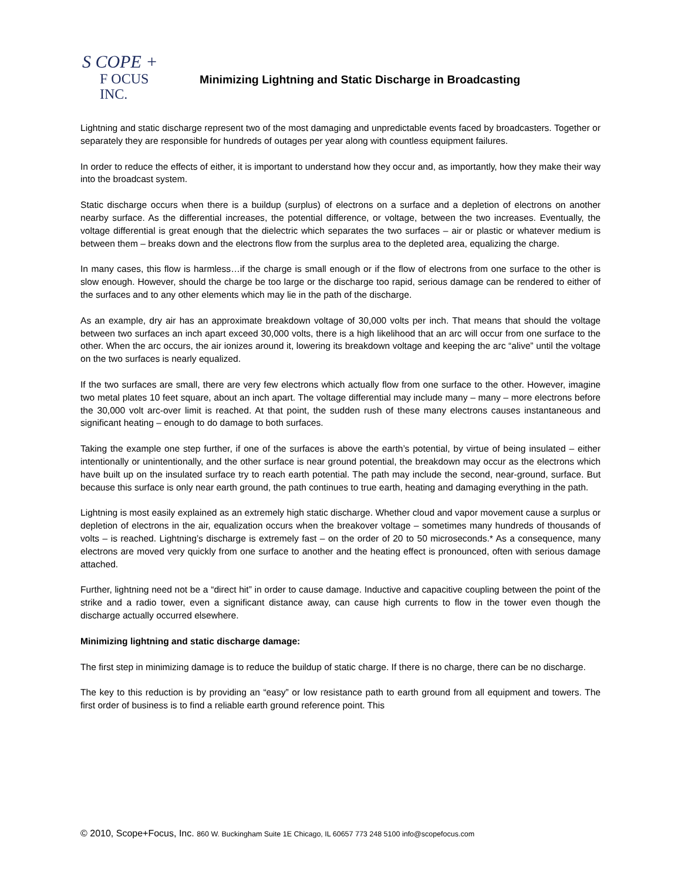S COPE +
F OCUS INC.
Minimizing Lightning and Static Discharge in Broadcasting
Lightning and static discharge represent two of the most damaging and unpredictable events faced by broadcasters. Together or separately they are responsible for hundreds of outages per year along with countless equipment failures.
In order to reduce the effects of either, it is important to understand how they occur and, as importantly, how they make their way into the broadcast system.
Static discharge occurs when there is a buildup (surplus) of electrons on a surface and a depletion of electrons on another nearby surface. As the differential increases, the potential difference, or voltage, between the two increases. Eventually, the voltage differential is great enough that the dielectric which separates the two surfaces – air or plastic or whatever medium is between them – breaks down and the electrons flow from the surplus area to the depleted area, equalizing the charge.
In many cases, this flow is harmless…if the charge is small enough or if the flow of electrons from one surface to the other is slow enough. However, should the charge be too large or the discharge too rapid, serious damage can be rendered to either of the surfaces and to any other elements which may lie in the path of the discharge.
As an example, dry air has an approximate breakdown voltage of 30,000 volts per inch. That means that should the voltage between two surfaces an inch apart exceed 30,000 volts, there is a high likelihood that an arc will occur from one surface to the other. When the arc occurs, the air ionizes around it, lowering its breakdown voltage and keeping the arc “alive” until the voltage on the two surfaces is nearly equalized.
If the two surfaces are small, there are very few electrons which actually flow from one surface to the other. However, imagine two metal plates 10 feet square, about an inch apart. The voltage differential may include many – many – more electrons before the 30,000 volt arc-over limit is reached. At that point, the sudden rush of these many electrons causes instantaneous and significant heating – enough to do damage to both surfaces.
Taking the example one step further, if one of the surfaces is above the earth’s potential, by virtue of being insulated – either intentionally or unintentionally, and the other surface is near ground potential, the breakdown may occur as the electrons which have built up on the insulated surface try to reach earth potential. The path may include the second, near-ground, surface. But because this surface is only near earth ground, the path continues to true earth, heating and damaging everything in the path.
Lightning is most easily explained as an extremely high static discharge. Whether cloud and vapor movement cause a surplus or depletion of electrons in the air, equalization occurs when the breakover voltage – sometimes many hundreds of thousands of volts – is reached. Lightning’s discharge is extremely fast – on the order of 20 to 50 microseconds.* As a consequence, many electrons are moved very quickly from one surface to another and the heating effect is pronounced, often with serious damage attached.
Further, lightning need not be a “direct hit” in order to cause damage. Inductive and capacitive coupling between the point of the strike and a radio tower, even a significant distance away, can cause high currents to flow in the tower even though the discharge actually occurred elsewhere.
Minimizing lightning and static discharge damage:
The first step in minimizing damage is to reduce the buildup of static charge. If there is no charge, there can be no discharge.
The key to this reduction is by providing an “easy” or low resistance path to earth ground from all equipment and towers. The first order of business is to find a reliable earth ground reference point. This
© 2010, Scope+Focus, Inc. 860 W. Buckingham Suite 1E Chicago, IL 60657 773 248 5100 info@scopefocus.com